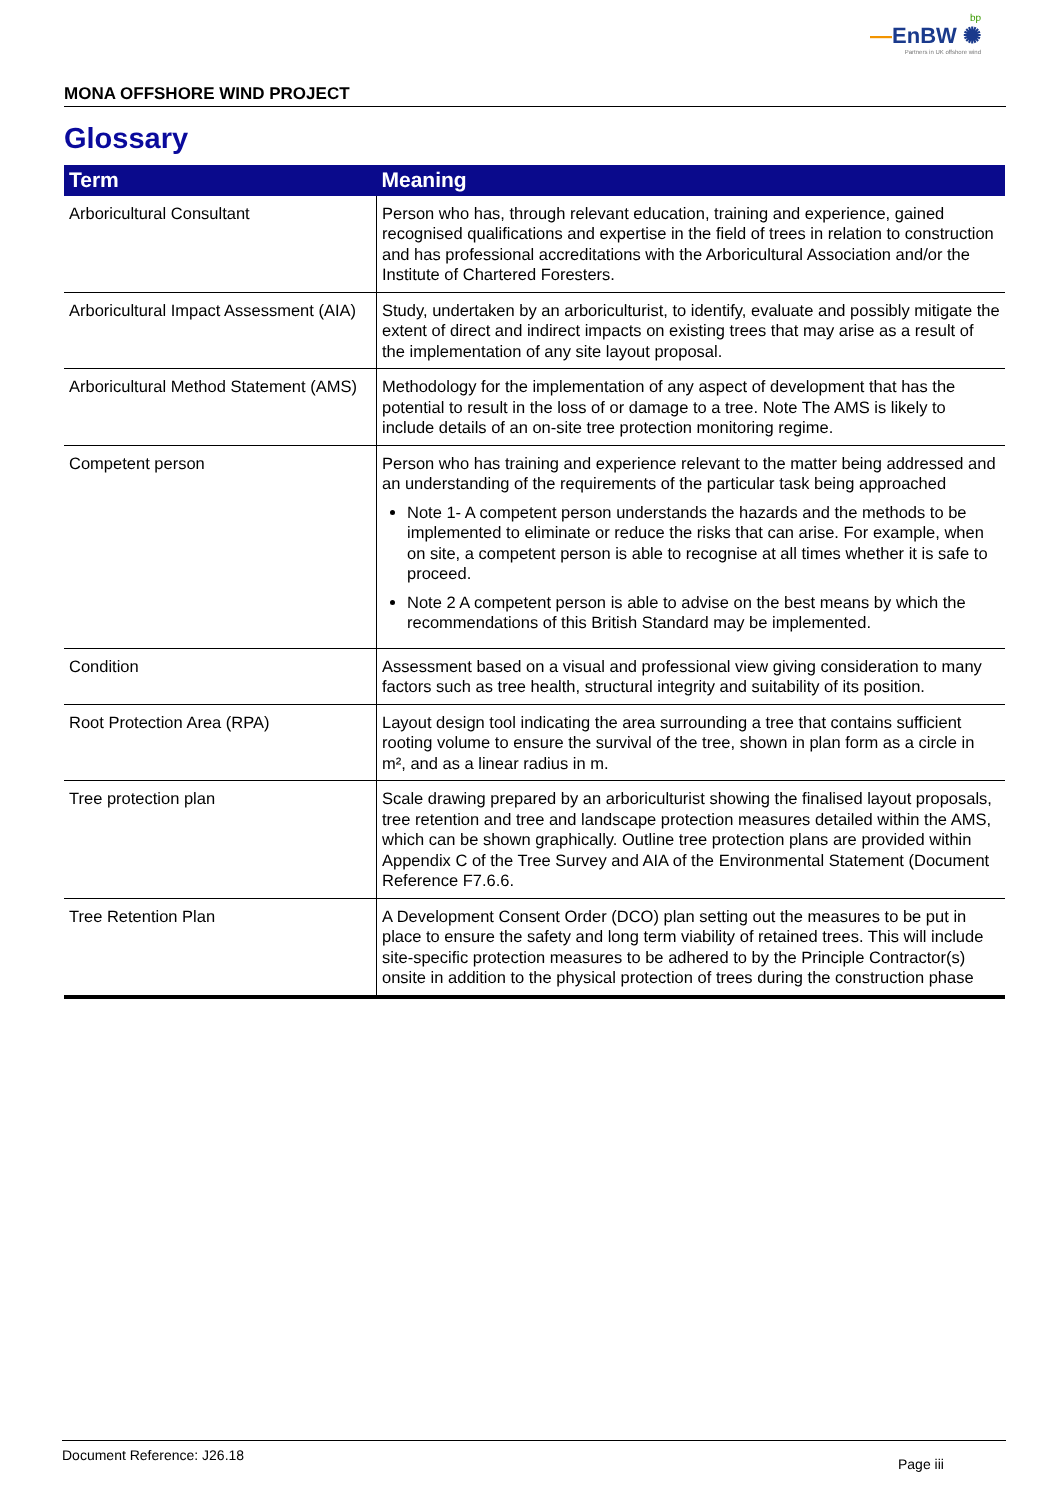bp
—EnBW ✺
Partners in UK offshore wind
MONA OFFSHORE WIND PROJECT
Glossary
| Term | Meaning |
| --- | --- |
| Arboricultural Consultant | Person who has, through relevant education, training and experience, gained recognised qualifications and expertise in the field of trees in relation to construction and has professional accreditations with the Arboricultural Association and/or the Institute of Chartered Foresters. |
| Arboricultural Impact Assessment (AIA) | Study, undertaken by an arboriculturist, to identify, evaluate and possibly mitigate the extent of direct and indirect impacts on existing trees that may arise as a result of the implementation of any site layout proposal. |
| Arboricultural Method Statement (AMS) | Methodology for the implementation of any aspect of development that has the potential to result in the loss of or damage to a tree. Note The AMS is likely to include details of an on-site tree protection monitoring regime. |
| Competent person | Person who has training and experience relevant to the matter being addressed and an understanding of the requirements of the particular task being approached Note 1- A competent person understands the hazards and the methods to be implemented to eliminate or reduce the risks that can arise. For example, when on site, a competent person is able to recognise at all times whether it is safe to proceed. Note 2 A competent person is able to advise on the best means by which the recommendations of this British Standard may be implemented. |
| Condition | Assessment based on a visual and professional view giving consideration to many factors such as tree health, structural integrity and suitability of its position. |
| Root Protection Area (RPA) | Layout design tool indicating the area surrounding a tree that contains sufficient rooting volume to ensure the survival of the tree, shown in plan form as a circle in m², and as a linear radius in m. |
| Tree protection plan | Scale drawing prepared by an arboriculturist showing the finalised layout proposals, tree retention and tree and landscape protection measures detailed within the AMS, which can be shown graphically. Outline tree protection plans are provided within Appendix C of the Tree Survey and AIA of the Environmental Statement (Document Reference F7.6.6. |
| Tree Retention Plan | A Development Consent Order (DCO) plan setting out the measures to be put in place to ensure the safety and long term viability of retained trees. This will include site-specific protection measures to be adhered to by the Principle Contractor(s) onsite in addition to the physical protection of trees during the construction phase |
Document Reference: J26.18
Page iii